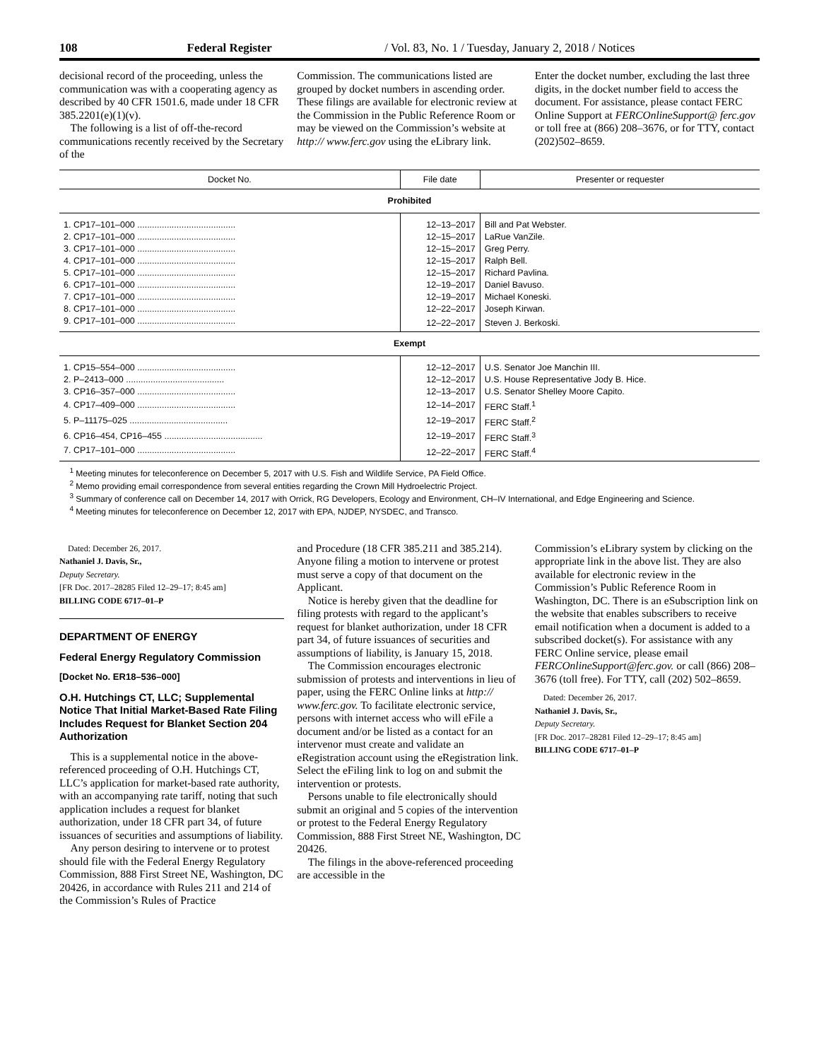108 Federal Register / Vol. 83, No. 1 / Tuesday, January 2, 2018 / Notices
decisional record of the proceeding, unless the communication was with a cooperating agency as described by 40 CFR 1501.6, made under 18 CFR 385.2201(e)(1)(v).
The following is a list of off-the-record communications recently received by the Secretary of the
Commission. The communications listed are grouped by docket numbers in ascending order. These filings are available for electronic review at the Commission in the Public Reference Room or may be viewed on the Commission’s website at http:// www.ferc.gov using the eLibrary link.
Enter the docket number, excluding the last three digits, in the docket number field to access the document. For assistance, please contact FERC Online Support at FERCOnlineSupport@ ferc.gov or toll free at (866) 208–3676, or for TTY, contact (202)502–8659.
| Docket No. | File date | Presenter or requester |
| --- | --- | --- |
| Prohibited | | |
| 1. CP17–101–000 ........................................ | 12–13–2017 | Bill and Pat Webster. |
| 2. CP17–101–000 ........................................ | 12–15–2017 | LaRue VanZile. |
| 3. CP17–101–000 ........................................ | 12–15–2017 | Greg Perry. |
| 4. CP17–101–000 ........................................ | 12–15–2017 | Ralph Bell. |
| 5. CP17–101–000 ........................................ | 12–15–2017 | Richard Pavlina. |
| 6. CP17–101–000 ........................................ | 12–19–2017 | Daniel Bavuso. |
| 7. CP17–101–000 ........................................ | 12–19–2017 | Michael Koneski. |
| 8. CP17–101–000 ........................................ | 12–22–2017 | Joseph Kirwan. |
| 9. CP17–101–000 ........................................ | 12–22–2017 | Steven J. Berkoski. |
| Exempt | | |
| 1. CP15–554–000 ........................................ | 12–12–2017 | U.S. Senator Joe Manchin III. |
| 2. P–2413–000 ........................................ | 12–12–2017 | U.S. House Representative Jody B. Hice. |
| 3. CP16–357–000 ........................................ | 12–13–2017 | U.S. Senator Shelley Moore Capito. |
| 4. CP17–409–000 ........................................ | 12–14–2017 | FERC Staff.<sup>1</sup> |
| 5. P–11175–025 ........................................ | 12–19–2017 | FERC Staff.<sup>2</sup> |
| 6. CP16–454, CP16–455 ........................................ | 12–19–2017 | FERC Staff.<sup>3</sup> |
| 7. CP17–101–000 ........................................ | 12–22–2017 | FERC Staff.<sup>4</sup> |
<sup>1</sup> Meeting minutes for teleconference on December 5, 2017 with U.S. Fish and Wildlife Service, PA Field Office.
<sup>2</sup> Memo providing email correspondence from several entities regarding the Crown Mill Hydroelectric Project.
<sup>3</sup> Summary of conference call on December 14, 2017 with Orrick, RG Developers, Ecology and Environment, CH–IV International, and Edge Engineering and Science.
<sup>4</sup> Meeting minutes for teleconference on December 12, 2017 with EPA, NJDEP, NYSDEC, and Transco.
Dated: December 26, 2017.
Nathaniel J. Davis, Sr.,
Deputy Secretary.
[FR Doc. 2017–28285 Filed 12–29–17; 8:45 am]
BILLING CODE 6717–01–P
DEPARTMENT OF ENERGY
Federal Energy Regulatory Commission
[Docket No. ER18–536–000]
O.H. Hutchings CT, LLC; Supplemental Notice That Initial Market-Based Rate Filing Includes Request for Blanket Section 204 Authorization
This is a supplemental notice in the above-referenced proceeding of O.H. Hutchings CT, LLC’s application for market-based rate authority, with an accompanying rate tariff, noting that such application includes a request for blanket authorization, under 18 CFR part 34, of future issuances of securities and assumptions of liability.
Any person desiring to intervene or to protest should file with the Federal Energy Regulatory Commission, 888 First Street NE, Washington, DC 20426, in accordance with Rules 211 and 214 of the Commission’s Rules of Practice
and Procedure (18 CFR 385.211 and 385.214). Anyone filing a motion to intervene or protest must serve a copy of that document on the Applicant.
Notice is hereby given that the deadline for filing protests with regard to the applicant’s request for blanket authorization, under 18 CFR part 34, of future issuances of securities and assumptions of liability, is January 15, 2018.
The Commission encourages electronic submission of protests and interventions in lieu of paper, using the FERC Online links at http:// www.ferc.gov. To facilitate electronic service, persons with internet access who will eFile a document and/or be listed as a contact for an intervenor must create and validate an eRegistration account using the eRegistration link. Select the eFiling link to log on and submit the intervention or protests.
Persons unable to file electronically should submit an original and 5 copies of the intervention or protest to the Federal Energy Regulatory Commission, 888 First Street NE, Washington, DC 20426.
The filings in the above-referenced proceeding are accessible in the
Commission’s eLibrary system by clicking on the appropriate link in the above list. They are also available for electronic review in the Commission’s Public Reference Room in Washington, DC. There is an eSubscription link on the website that enables subscribers to receive email notification when a document is added to a subscribed docket(s). For assistance with any FERC Online service, please email FERCOnlineSupport@ferc.gov. or call (866) 208–3676 (toll free). For TTY, call (202) 502–8659.
Dated: December 26, 2017.
Nathaniel J. Davis, Sr.,
Deputy Secretary.
[FR Doc. 2017–28281 Filed 12–29–17; 8:45 am]
BILLING CODE 6717–01–P